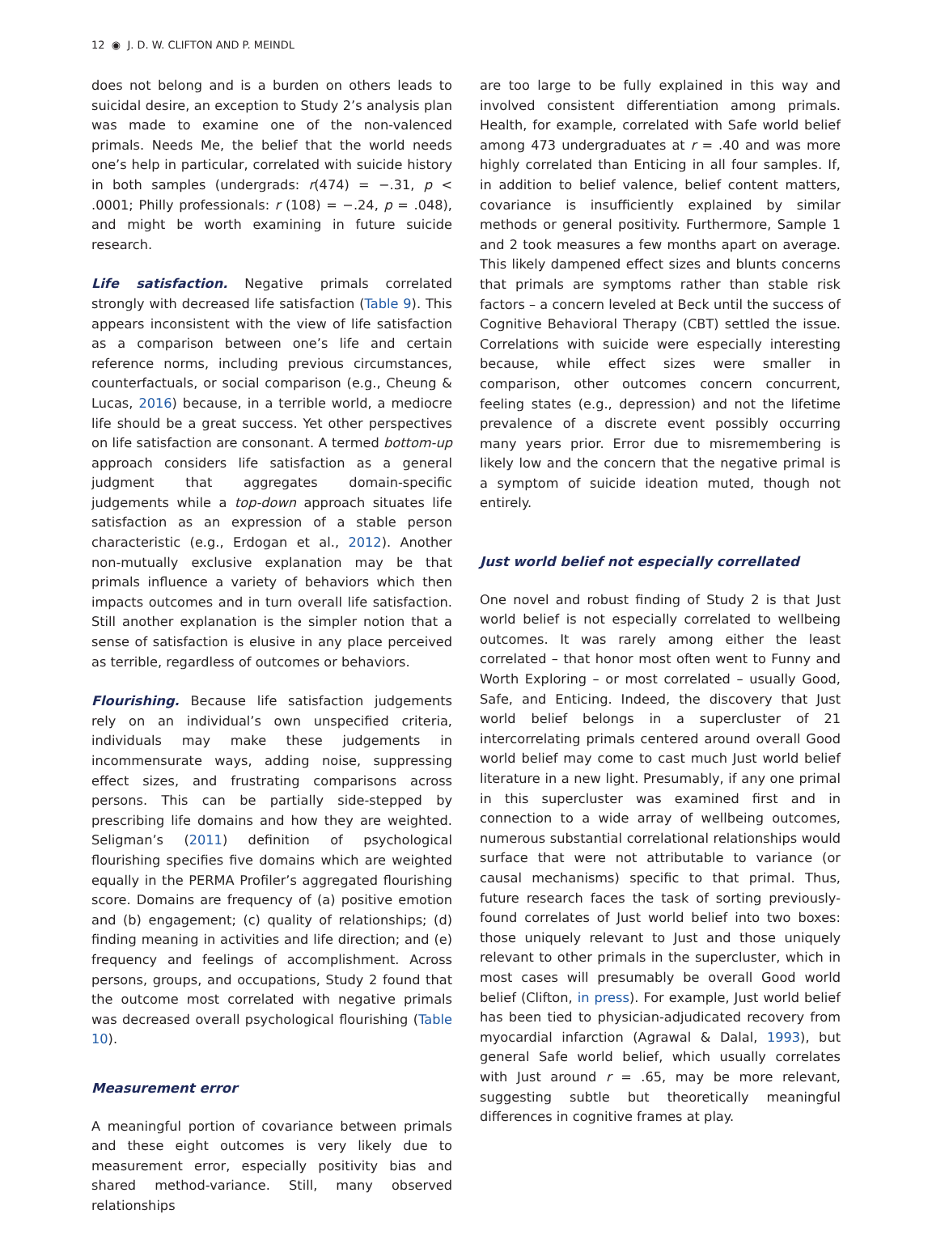12 ◉ J. D. W. CLIFTON AND P. MEINDL
does not belong and is a burden on others leads to suicidal desire, an exception to Study 2’s analysis plan was made to examine one of the non-valenced primals. Needs Me, the belief that the world needs one’s help in particular, correlated with suicide history in both samples (undergrads: r(474) = −.31, p < .0001; Philly professionals: r (108) = −.24, p = .048), and might be worth examining in future suicide research.
Life satisfaction. Negative primals correlated strongly with decreased life satisfaction (Table 9). This appears inconsistent with the view of life satisfaction as a comparison between one’s life and certain reference norms, including previous circumstances, counterfactuals, or social comparison (e.g., Cheung & Lucas, 2016) because, in a terrible world, a mediocre life should be a great success. Yet other perspectives on life satisfaction are consonant. A termed bottom-up approach considers life satisfaction as a general judgment that aggregates domain-specific judgements while a top-down approach situates life satisfaction as an expression of a stable person characteristic (e.g., Erdogan et al., 2012). Another non-mutually exclusive explanation may be that primals influence a variety of behaviors which then impacts outcomes and in turn overall life satisfaction. Still another explanation is the simpler notion that a sense of satisfaction is elusive in any place perceived as terrible, regardless of outcomes or behaviors.
Flourishing. Because life satisfaction judgements rely on an individual’s own unspecified criteria, individuals may make these judgements in incommensurate ways, adding noise, suppressing effect sizes, and frustrating comparisons across persons. This can be partially side-stepped by prescribing life domains and how they are weighted. Seligman’s (2011) definition of psychological flourishing specifies five domains which are weighted equally in the PERMA Profiler’s aggregated flourishing score. Domains are frequency of (a) positive emotion and (b) engagement; (c) quality of relationships; (d) finding meaning in activities and life direction; and (e) frequency and feelings of accomplishment. Across persons, groups, and occupations, Study 2 found that the outcome most correlated with negative primals was decreased overall psychological flourishing (Table 10).
Measurement error
A meaningful portion of covariance between primals and these eight outcomes is very likely due to measurement error, especially positivity bias and shared method-variance. Still, many observed relationships
are too large to be fully explained in this way and involved consistent differentiation among primals. Health, for example, correlated with Safe world belief among 473 undergraduates at r = .40 and was more highly correlated than Enticing in all four samples. If, in addition to belief valence, belief content matters, covariance is insufficiently explained by similar methods or general positivity. Furthermore, Sample 1 and 2 took measures a few months apart on average. This likely dampened effect sizes and blunts concerns that primals are symptoms rather than stable risk factors – a concern leveled at Beck until the success of Cognitive Behavioral Therapy (CBT) settled the issue. Correlations with suicide were especially interesting because, while effect sizes were smaller in comparison, other outcomes concern concurrent, feeling states (e.g., depression) and not the lifetime prevalence of a discrete event possibly occurring many years prior. Error due to misremembering is likely low and the concern that the negative primal is a symptom of suicide ideation muted, though not entirely.
Just world belief not especially correllated
One novel and robust finding of Study 2 is that Just world belief is not especially correlated to wellbeing outcomes. It was rarely among either the least correlated – that honor most often went to Funny and Worth Exploring – or most correlated – usually Good, Safe, and Enticing. Indeed, the discovery that Just world belief belongs in a supercluster of 21 intercorrelating primals centered around overall Good world belief may come to cast much Just world belief literature in a new light. Presumably, if any one primal in this supercluster was examined first and in connection to a wide array of wellbeing outcomes, numerous substantial correlational relationships would surface that were not attributable to variance (or causal mechanisms) specific to that primal. Thus, future research faces the task of sorting previously-found correlates of Just world belief into two boxes: those uniquely relevant to Just and those uniquely relevant to other primals in the supercluster, which in most cases will presumably be overall Good world belief (Clifton, in press). For example, Just world belief has been tied to physician-adjudicated recovery from myocardial infarction (Agrawal & Dalal, 1993), but general Safe world belief, which usually correlates with Just around r = .65, may be more relevant, suggesting subtle but theoretically meaningful differences in cognitive frames at play.